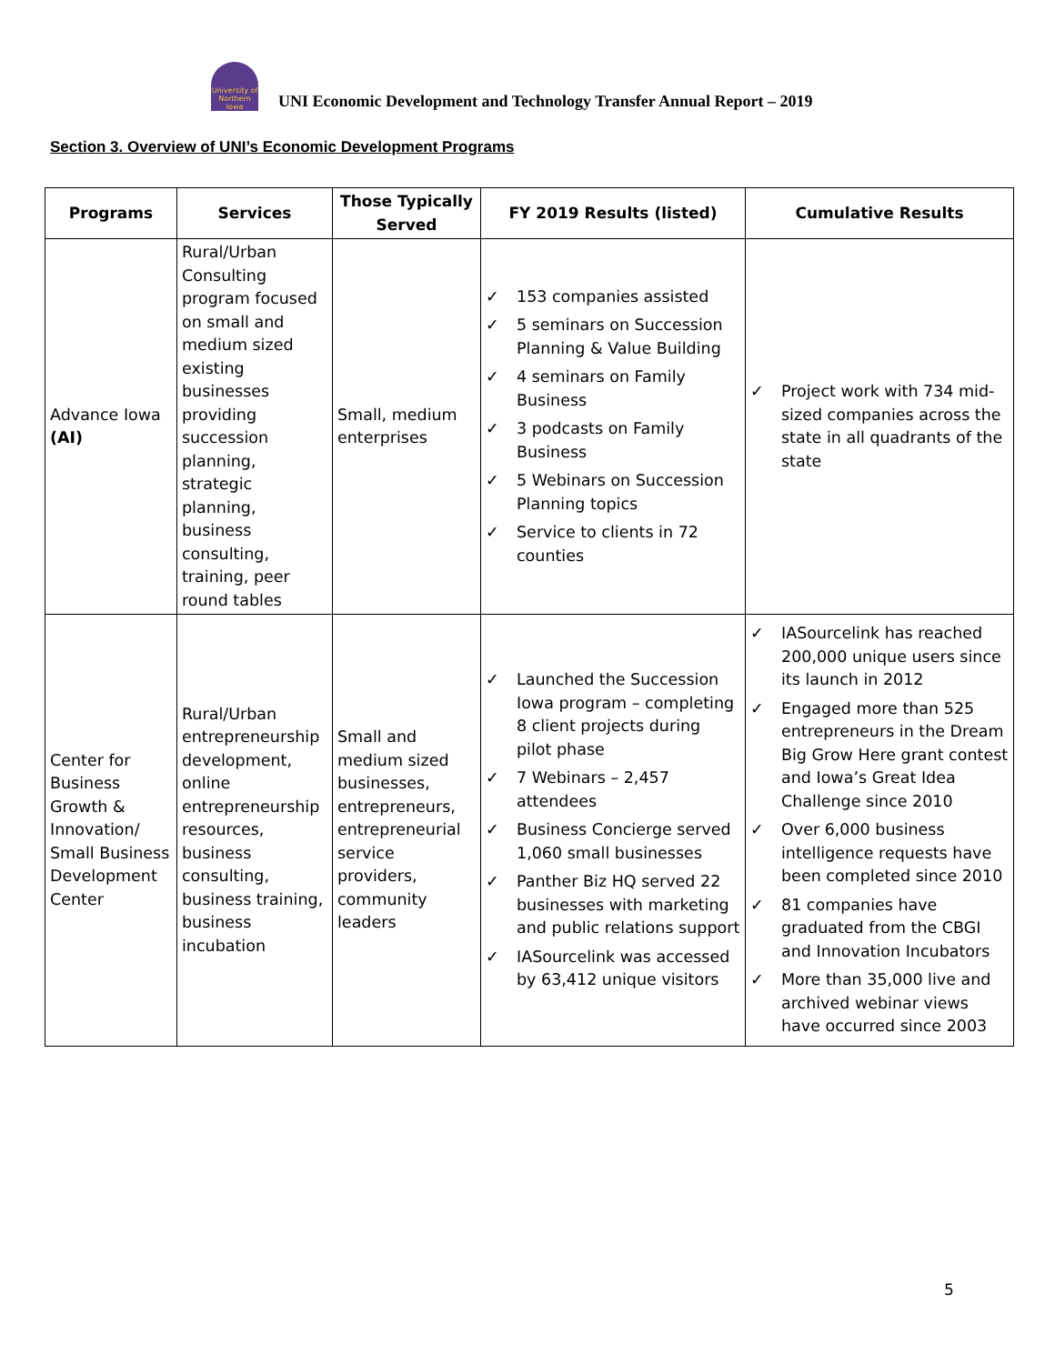University of Northern Iowa
UNI Economic Development and Technology Transfer Annual Report – 2019
Section 3. Overview of UNI’s Economic Development Programs
| Programs | Services | Those Typically Served | FY 2019 Results (listed) | Cumulative Results |
| --- | --- | --- | --- | --- |
| Advance Iowa (AI) | Rural/Urban Consulting program focused on small and medium sized existing businesses providing succession planning, strategic planning, business consulting, training, peer round tables | Small, medium enterprises | ✓ 153 companies assisted ✓ 5 seminars on Succession Planning & Value Building ✓ 4 seminars on Family Business ✓ 3 podcasts on Family Business ✓ 5 Webinars on Succession Planning topics ✓ Service to clients in 72 counties | ✓ Project work with 734 mid-sized companies across the state in all quadrants of the state |
| Center for Business Growth & Innovation/ Small Business Development Center | Rural/Urban entrepreneurship development, online entrepreneurship resources, business consulting, business training, business incubation | Small and medium sized businesses, entrepreneurs, entrepreneurial service providers, community leaders | ✓ Launched the Succession Iowa program – completing 8 client projects during pilot phase ✓ 7 Webinars – 2,457 attendees ✓ Business Concierge served 1,060 small businesses ✓ Panther Biz HQ served 22 businesses with marketing and public relations support ✓ IASourcelink was accessed by 63,412 unique visitors | ✓ IASourcelink has reached 200,000 unique users since its launch in 2012 ✓ Engaged more than 525 entrepreneurs in the Dream Big Grow Here grant contest and Iowa’s Great Idea Challenge since 2010 ✓ Over 6,000 business intelligence requests have been completed since 2010 ✓ 81 companies have graduated from the CBGI and Innovation Incubators ✓ More than 35,000 live and archived webinar views have occurred since 2003 |
5